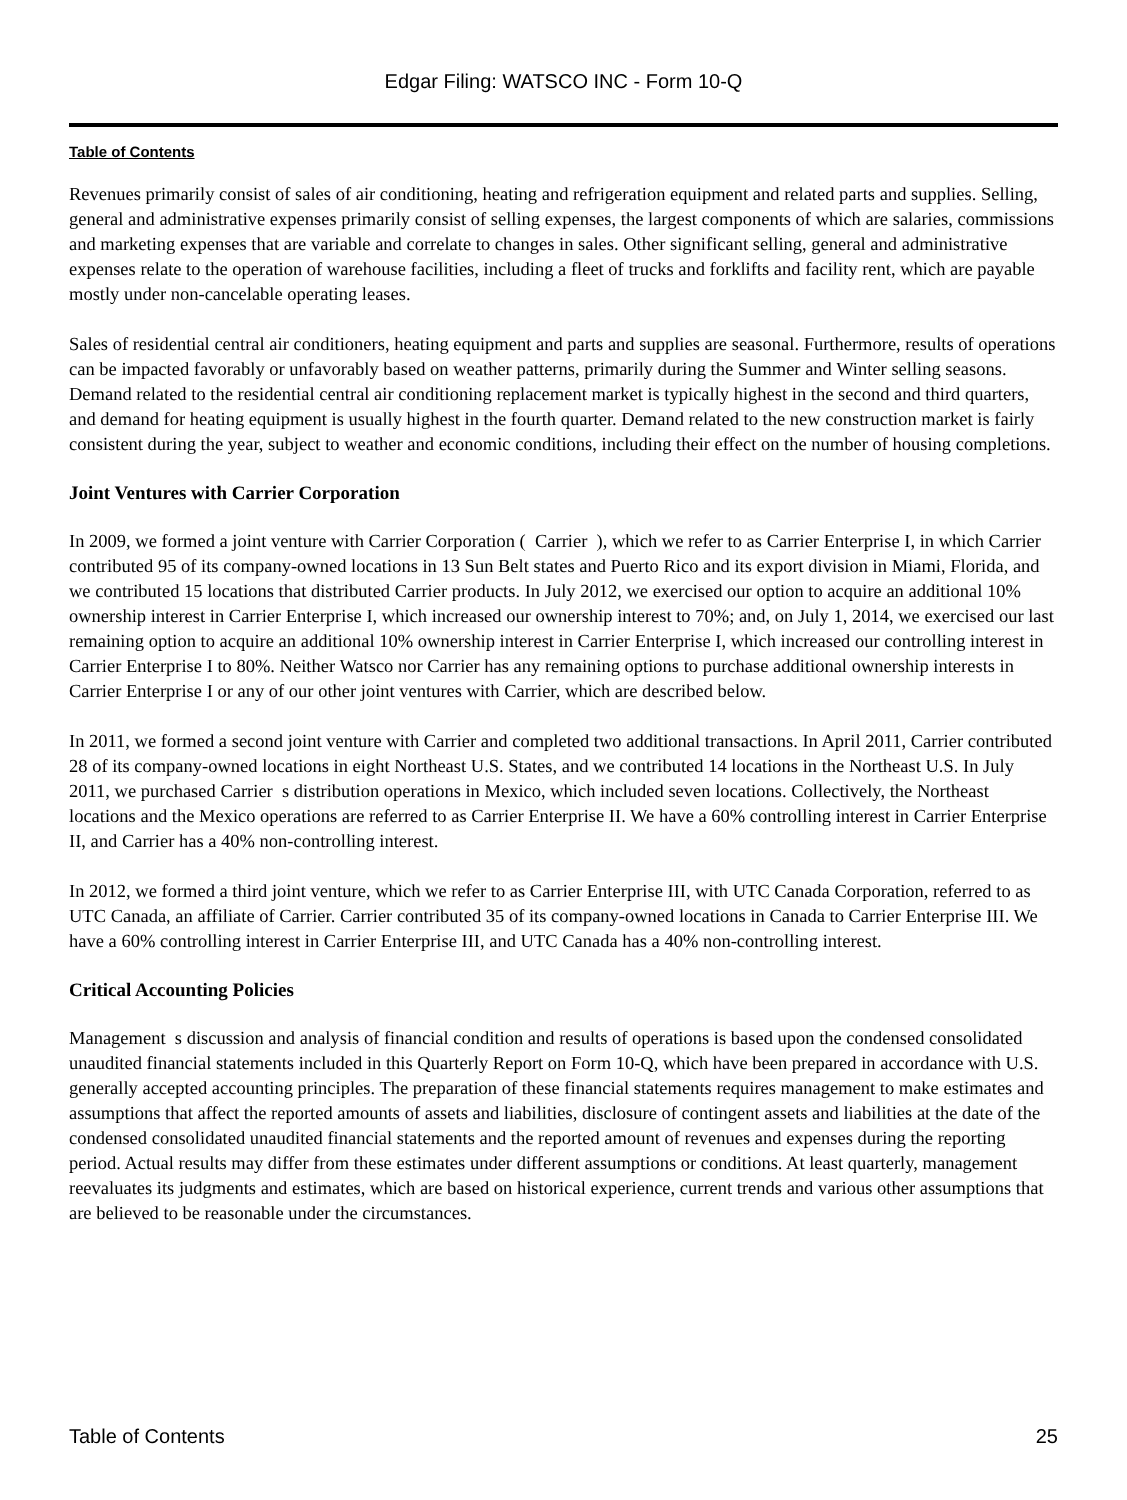Edgar Filing: WATSCO INC - Form 10-Q
Table of Contents
Revenues primarily consist of sales of air conditioning, heating and refrigeration equipment and related parts and supplies. Selling, general and administrative expenses primarily consist of selling expenses, the largest components of which are salaries, commissions and marketing expenses that are variable and correlate to changes in sales. Other significant selling, general and administrative expenses relate to the operation of warehouse facilities, including a fleet of trucks and forklifts and facility rent, which are payable mostly under non-cancelable operating leases.
Sales of residential central air conditioners, heating equipment and parts and supplies are seasonal. Furthermore, results of operations can be impacted favorably or unfavorably based on weather patterns, primarily during the Summer and Winter selling seasons. Demand related to the residential central air conditioning replacement market is typically highest in the second and third quarters, and demand for heating equipment is usually highest in the fourth quarter. Demand related to the new construction market is fairly consistent during the year, subject to weather and economic conditions, including their effect on the number of housing completions.
Joint Ventures with Carrier Corporation
In 2009, we formed a joint venture with Carrier Corporation ( Carrier ), which we refer to as Carrier Enterprise I, in which Carrier contributed 95 of its company-owned locations in 13 Sun Belt states and Puerto Rico and its export division in Miami, Florida, and we contributed 15 locations that distributed Carrier products. In July 2012, we exercised our option to acquire an additional 10% ownership interest in Carrier Enterprise I, which increased our ownership interest to 70%; and, on July 1, 2014, we exercised our last remaining option to acquire an additional 10% ownership interest in Carrier Enterprise I, which increased our controlling interest in Carrier Enterprise I to 80%. Neither Watsco nor Carrier has any remaining options to purchase additional ownership interests in Carrier Enterprise I or any of our other joint ventures with Carrier, which are described below.
In 2011, we formed a second joint venture with Carrier and completed two additional transactions. In April 2011, Carrier contributed 28 of its company-owned locations in eight Northeast U.S. States, and we contributed 14 locations in the Northeast U.S. In July 2011, we purchased Carrier s distribution operations in Mexico, which included seven locations. Collectively, the Northeast locations and the Mexico operations are referred to as Carrier Enterprise II. We have a 60% controlling interest in Carrier Enterprise II, and Carrier has a 40% non-controlling interest.
In 2012, we formed a third joint venture, which we refer to as Carrier Enterprise III, with UTC Canada Corporation, referred to as UTC Canada, an affiliate of Carrier. Carrier contributed 35 of its company-owned locations in Canada to Carrier Enterprise III. We have a 60% controlling interest in Carrier Enterprise III, and UTC Canada has a 40% non-controlling interest.
Critical Accounting Policies
Management s discussion and analysis of financial condition and results of operations is based upon the condensed consolidated unaudited financial statements included in this Quarterly Report on Form 10-Q, which have been prepared in accordance with U.S. generally accepted accounting principles. The preparation of these financial statements requires management to make estimates and assumptions that affect the reported amounts of assets and liabilities, disclosure of contingent assets and liabilities at the date of the condensed consolidated unaudited financial statements and the reported amount of revenues and expenses during the reporting period. Actual results may differ from these estimates under different assumptions or conditions. At least quarterly, management reevaluates its judgments and estimates, which are based on historical experience, current trends and various other assumptions that are believed to be reasonable under the circumstances.
Table of Contents 25